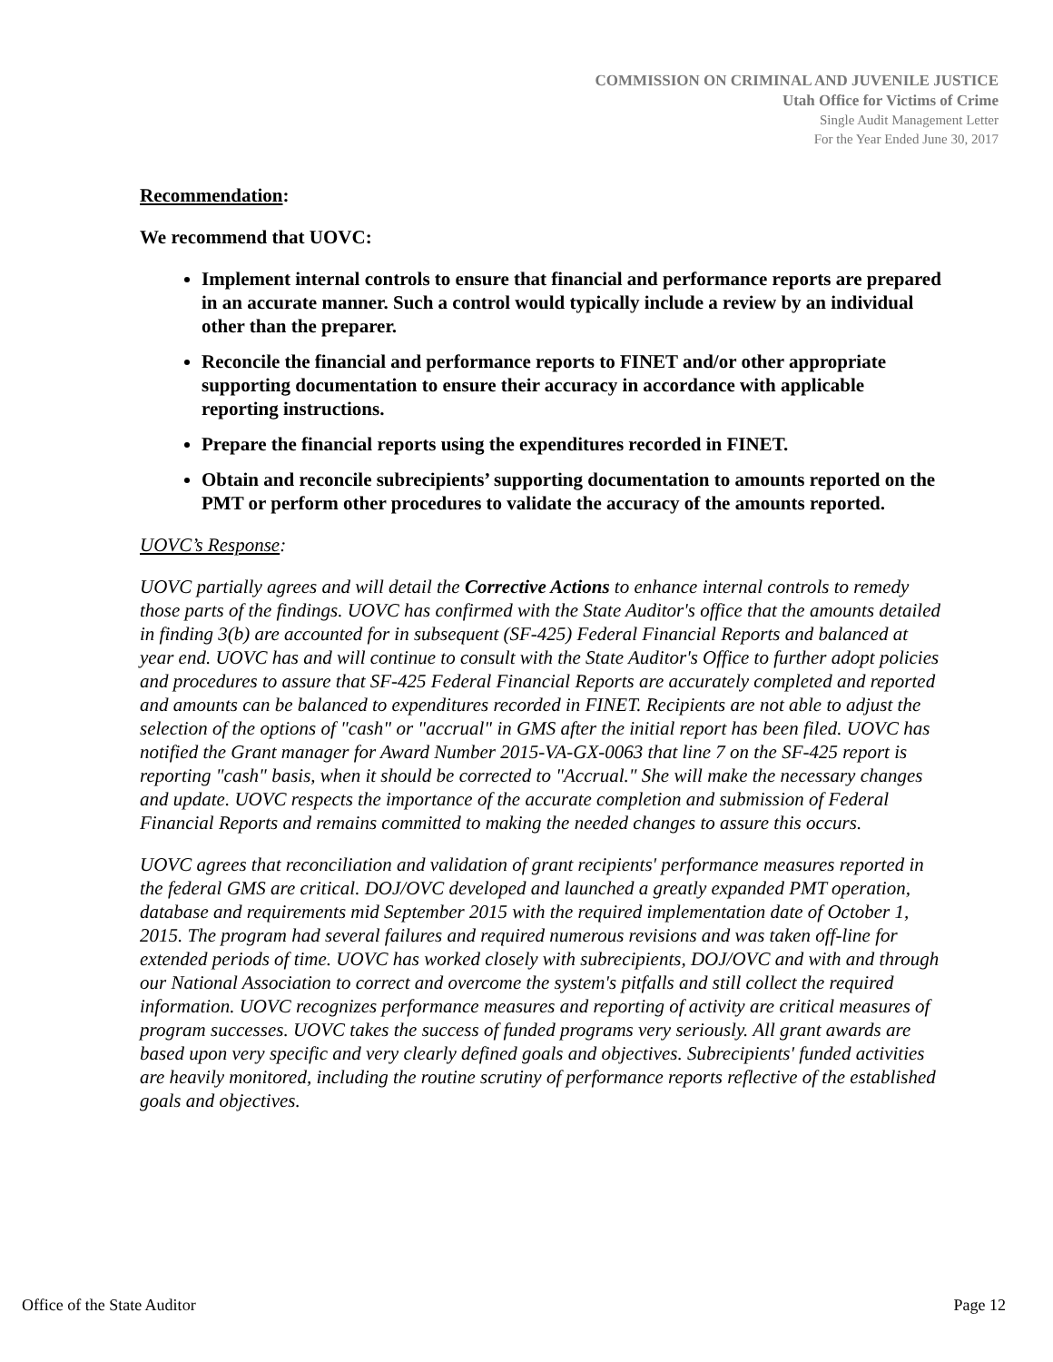COMMISSION ON CRIMINAL AND JUVENILE JUSTICE
Utah Office for Victims of Crime
Single Audit Management Letter
For the Year Ended June 30, 2017
Recommendation:
We recommend that UOVC:
Implement internal controls to ensure that financial and performance reports are prepared in an accurate manner. Such a control would typically include a review by an individual other than the preparer.
Reconcile the financial and performance reports to FINET and/or other appropriate supporting documentation to ensure their accuracy in accordance with applicable reporting instructions.
Prepare the financial reports using the expenditures recorded in FINET.
Obtain and reconcile subrecipients’ supporting documentation to amounts reported on the PMT or perform other procedures to validate the accuracy of the amounts reported.
UOVC’s Response:
UOVC partially agrees and will detail the Corrective Actions to enhance internal controls to remedy those parts of the findings. UOVC has confirmed with the State Auditor's office that the amounts detailed in finding 3(b) are accounted for in subsequent (SF-425) Federal Financial Reports and balanced at year end. UOVC has and will continue to consult with the State Auditor's Office to further adopt policies and procedures to assure that SF-425 Federal Financial Reports are accurately completed and reported and amounts can be balanced to expenditures recorded in FINET. Recipients are not able to adjust the selection of the options of "cash" or "accrual" in GMS after the initial report has been filed. UOVC has notified the Grant manager for Award Number 2015-VA-GX-0063 that line 7 on the SF-425 report is reporting "cash" basis, when it should be corrected to "Accrual." She will make the necessary changes and update. UOVC respects the importance of the accurate completion and submission of Federal Financial Reports and remains committed to making the needed changes to assure this occurs.
UOVC agrees that reconciliation and validation of grant recipients' performance measures reported in the federal GMS are critical. DOJ/OVC developed and launched a greatly expanded PMT operation, database and requirements mid September 2015 with the required implementation date of October 1, 2015. The program had several failures and required numerous revisions and was taken off-line for extended periods of time. UOVC has worked closely with subrecipients, DOJ/OVC and with and through our National Association to correct and overcome the system's pitfalls and still collect the required information. UOVC recognizes performance measures and reporting of activity are critical measures of program successes. UOVC takes the success of funded programs very seriously. All grant awards are based upon very specific and very clearly defined goals and objectives. Subrecipients' funded activities are heavily monitored, including the routine scrutiny of performance reports reflective of the established goals and objectives.
Office of the State Auditor Page 12